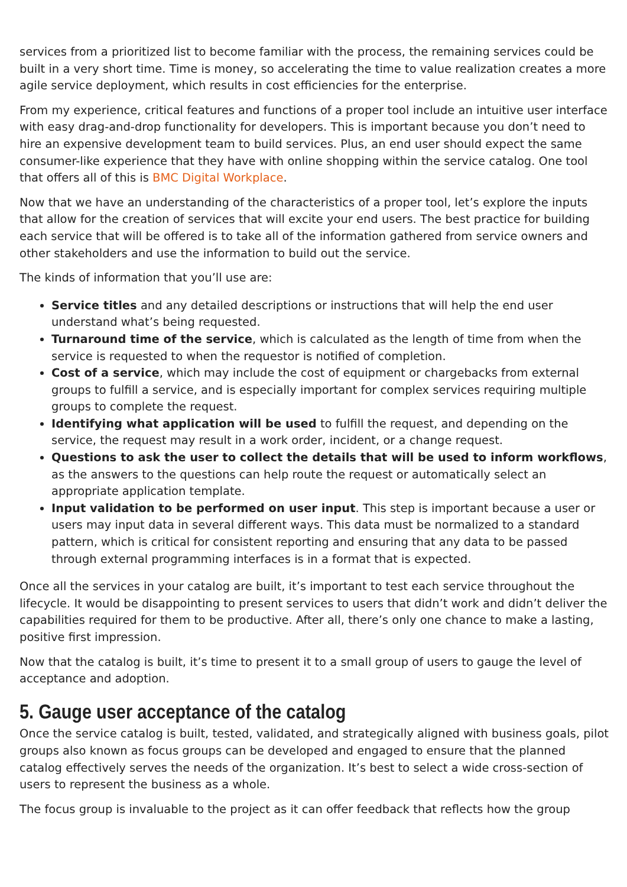services from a prioritized list to become familiar with the process, the remaining services could be built in a very short time. Time is money, so accelerating the time to value realization creates a more agile service deployment, which results in cost efficiencies for the enterprise.
From my experience, critical features and functions of a proper tool include an intuitive user interface with easy drag-and-drop functionality for developers. This is important because you don’t need to hire an expensive development team to build services. Plus, an end user should expect the same consumer-like experience that they have with online shopping within the service catalog. One tool that offers all of this is BMC Digital Workplace.
Now that we have an understanding of the characteristics of a proper tool, let’s explore the inputs that allow for the creation of services that will excite your end users. The best practice for building each service that will be offered is to take all of the information gathered from service owners and other stakeholders and use the information to build out the service.
The kinds of information that you’ll use are:
Service titles and any detailed descriptions or instructions that will help the end user understand what’s being requested.
Turnaround time of the service, which is calculated as the length of time from when the service is requested to when the requestor is notified of completion.
Cost of a service, which may include the cost of equipment or chargebacks from external groups to fulfill a service, and is especially important for complex services requiring multiple groups to complete the request.
Identifying what application will be used to fulfill the request, and depending on the service, the request may result in a work order, incident, or a change request.
Questions to ask the user to collect the details that will be used to inform workflows, as the answers to the questions can help route the request or automatically select an appropriate application template.
Input validation to be performed on user input. This step is important because a user or users may input data in several different ways. This data must be normalized to a standard pattern, which is critical for consistent reporting and ensuring that any data to be passed through external programming interfaces is in a format that is expected.
Once all the services in your catalog are built, it’s important to test each service throughout the lifecycle. It would be disappointing to present services to users that didn’t work and didn’t deliver the capabilities required for them to be productive. After all, there’s only one chance to make a lasting, positive first impression.
Now that the catalog is built, it’s time to present it to a small group of users to gauge the level of acceptance and adoption.
5. Gauge user acceptance of the catalog
Once the service catalog is built, tested, validated, and strategically aligned with business goals, pilot groups also known as focus groups can be developed and engaged to ensure that the planned catalog effectively serves the needs of the organization. It’s best to select a wide cross-section of users to represent the business as a whole.
The focus group is invaluable to the project as it can offer feedback that reflects how the group